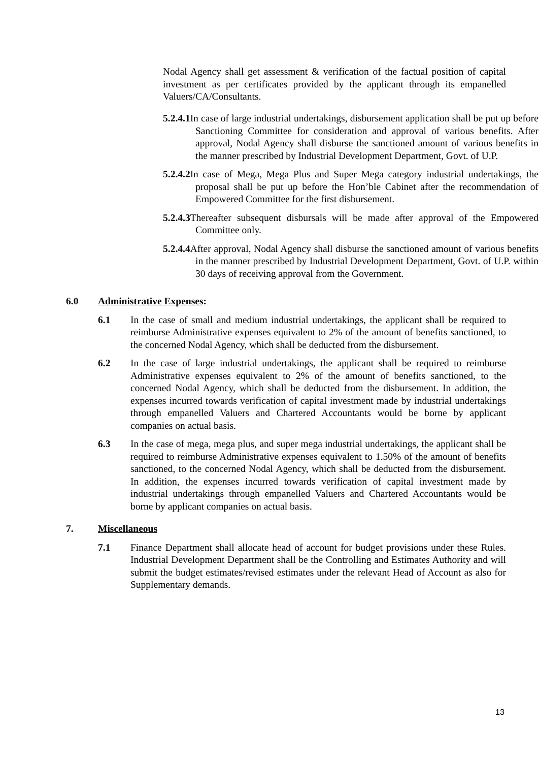Nodal Agency shall get assessment & verification of the factual position of capital investment as per certificates provided by the applicant through its empanelled Valuers/CA/Consultants.
5.2.4.1 In case of large industrial undertakings, disbursement application shall be put up before Sanctioning Committee for consideration and approval of various benefits. After approval, Nodal Agency shall disburse the sanctioned amount of various benefits in the manner prescribed by Industrial Development Department, Govt. of U.P.
5.2.4.2 In case of Mega, Mega Plus and Super Mega category industrial undertakings, the proposal shall be put up before the Hon’ble Cabinet after the recommendation of Empowered Committee for the first disbursement.
5.2.4.3 Thereafter subsequent disbursals will be made after approval of the Empowered Committee only.
5.2.4.4 After approval, Nodal Agency shall disburse the sanctioned amount of various benefits in the manner prescribed by Industrial Development Department, Govt. of U.P. within 30 days of receiving approval from the Government.
6.0 Administrative Expenses:
6.1 In the case of small and medium industrial undertakings, the applicant shall be required to reimburse Administrative expenses equivalent to 2% of the amount of benefits sanctioned, to the concerned Nodal Agency, which shall be deducted from the disbursement.
6.2 In the case of large industrial undertakings, the applicant shall be required to reimburse Administrative expenses equivalent to 2% of the amount of benefits sanctioned, to the concerned Nodal Agency, which shall be deducted from the disbursement. In addition, the expenses incurred towards verification of capital investment made by industrial undertakings through empanelled Valuers and Chartered Accountants would be borne by applicant companies on actual basis.
6.3 In the case of mega, mega plus, and super mega industrial undertakings, the applicant shall be required to reimburse Administrative expenses equivalent to 1.50% of the amount of benefits sanctioned, to the concerned Nodal Agency, which shall be deducted from the disbursement. In addition, the expenses incurred towards verification of capital investment made by industrial undertakings through empanelled Valuers and Chartered Accountants would be borne by applicant companies on actual basis.
7. Miscellaneous
7.1 Finance Department shall allocate head of account for budget provisions under these Rules. Industrial Development Department shall be the Controlling and Estimates Authority and will submit the budget estimates/revised estimates under the relevant Head of Account as also for Supplementary demands.
13